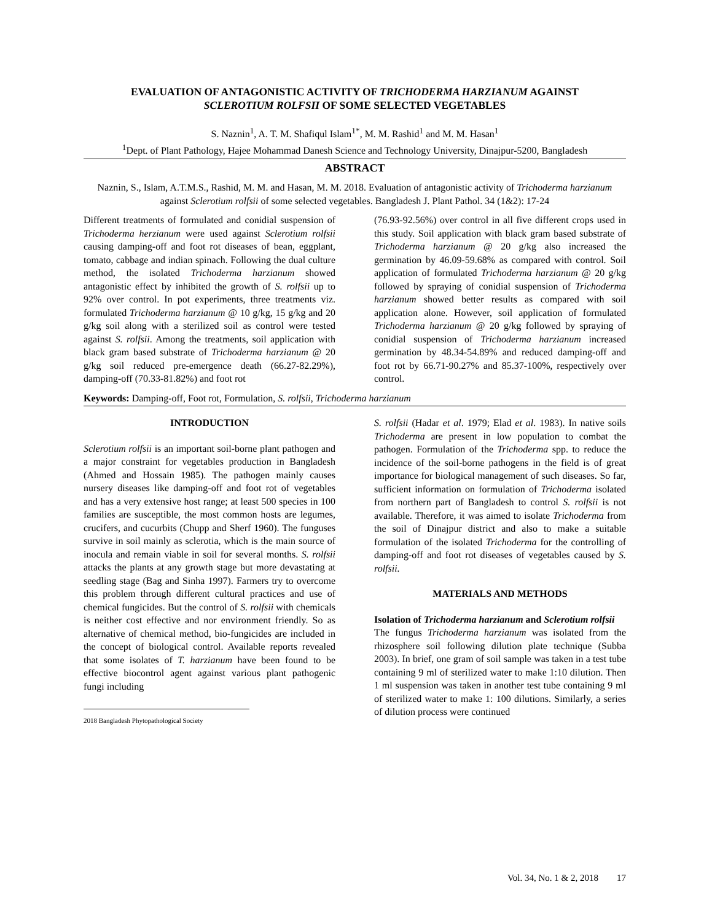EVALUATION OF ANTAGONISTIC ACTIVITY OF TRICHODERMA HARZIANUM AGAINST
SCLEROTIUM ROLFSII OF SOME SELECTED VEGETABLES
S. Naznin<sup>1</sup>, A. T. M. Shafiqul Islam<sup>1*</sup>, M. M. Rashid<sup>1</sup> and M. M. Hasan<sup>1</sup>
<sup>1</sup> Dept. of Plant Pathology, Hajee Mohammad Danesh Science and Technology University, Dinajpur-5200, Bangladesh
ABSTRACT
Naznin, S., Islam, A.T.M.S., Rashid, M. M. and Hasan, M. M. 2018. Evaluation of antagonistic activity of Trichoderma harzianum against Sclerotium rolfsii of some selected vegetables. Bangladesh J. Plant Pathol. 34 (1&2): 17-24
Different treatments of formulated and conidial suspension of Trichoderma herzianum were used against Sclerotium rolfsii causing damping-off and foot rot diseases of bean, eggplant, tomato, cabbage and indian spinach. Following the dual culture method, the isolated Trichoderma harzianum showed antagonistic effect by inhibited the growth of S. rolfsii up to 92% over control. In pot experiments, three treatments viz. formulated Trichoderma harzianum @ 10 g/kg, 15 g/kg and 20 g/kg soil along with a sterilized soil as control were tested against S. rolfsii. Among the treatments, soil application with black gram based substrate of Trichoderma harzianum @ 20 g/kg soil reduced pre-emergence death (66.27-82.29%), damping-off (70.33-81.82%) and foot rot
(76.93-92.56%) over control in all five different crops used in this study. Soil application with black gram based substrate of Trichoderma harzianum @ 20 g/kg also increased the germination by 46.09-59.68% as compared with control. Soil application of formulated Trichoderma harzianum @ 20 g/kg followed by spraying of conidial suspension of Trichoderma harzianum showed better results as compared with soil application alone. However, soil application of formulated Trichoderma harzianum @ 20 g/kg followed by spraying of conidial suspension of Trichoderma harzianum increased germination by 48.34-54.89% and reduced damping-off and foot rot by 66.71-90.27% and 85.37-100%, respectively over control.
Keywords: Damping-off, Foot rot, Formulation, S. rolfsii, Trichoderma harzianum
INTRODUCTION
Sclerotium rolfsii is an important soil-borne plant pathogen and a major constraint for vegetables production in Bangladesh (Ahmed and Hossain 1985). The pathogen mainly causes nursery diseases like damping-off and foot rot of vegetables and has a very extensive host range; at least 500 species in 100 families are susceptible, the most common hosts are legumes, crucifers, and cucurbits (Chupp and Sherf 1960). The funguses survive in soil mainly as sclerotia, which is the main source of inocula and remain viable in soil for several months. S. rolfsii attacks the plants at any growth stage but more devastating at seedling stage (Bag and Sinha 1997). Farmers try to overcome this problem through different cultural practices and use of chemical fungicides. But the control of S. rolfsii with chemicals is neither cost effective and nor environment friendly. So as alternative of chemical method, bio-fungicides are included in the concept of biological control. Available reports revealed that some isolates of T. harzianum have been found to be effective biocontrol agent against various plant pathogenic fungi including
2018 Bangladesh Phytopathological Society
S. rolfsii (Hadar et al. 1979; Elad et al. 1983). In native soils Trichoderma are present in low population to combat the pathogen. Formulation of the Trichoderma spp. to reduce the incidence of the soil-borne pathogens in the field is of great importance for biological management of such diseases. So far, sufficient information on formulation of Trichoderma isolated from northern part of Bangladesh to control S. rolfsii is not available. Therefore, it was aimed to isolate Trichoderma from the soil of Dinajpur district and also to make a suitable formulation of the isolated Trichoderma for the controlling of damping-off and foot rot diseases of vegetables caused by S. rolfsii.
MATERIALS AND METHODS
Isolation of Trichoderma harzianum and Sclerotium rolfsii
The fungus Trichoderma harzianum was isolated from the rhizosphere soil following dilution plate technique (Subba 2003). In brief, one gram of soil sample was taken in a test tube containing 9 ml of sterilized water to make 1:10 dilution. Then 1 ml suspension was taken in another test tube containing 9 ml of sterilized water to make 1: 100 dilutions. Similarly, a series of dilution process were continued
Vol. 34, No. 1 & 2, 2018 17